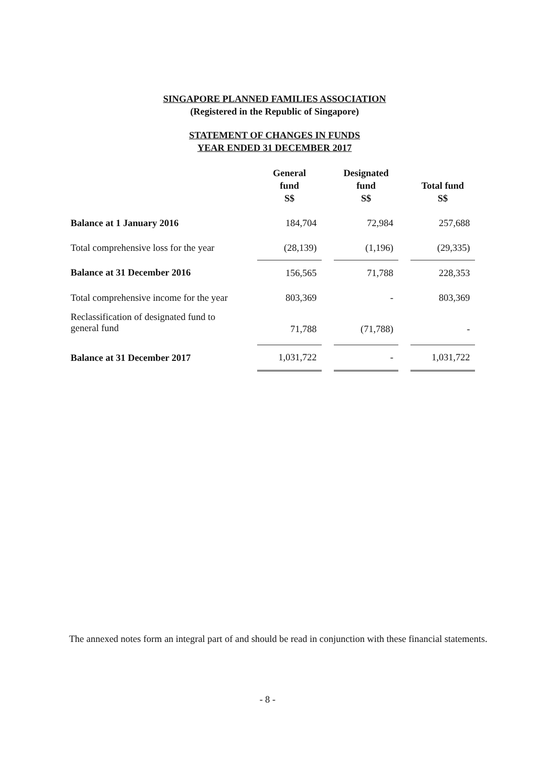SINGAPORE PLANNED FAMILIES ASSOCIATION
(Registered in the Republic of Singapore)
STATEMENT OF CHANGES IN FUNDS
YEAR ENDED 31 DECEMBER 2017
| | General fund S$ | | Designated fund S$ | | Total fund S$ |
| --- | --- | --- | --- | --- | --- |
| Balance at 1 January 2016 | 184,704 | | 72,984 | | 257,688 |
| Total comprehensive loss for the year | (28,139) | | (1,196) | | (29,335) |
| Balance at 31 December 2016 | 156,565 | | 71,788 | | 228,353 |
| Total comprehensive income for the year | 803,369 | | - | | 803,369 |
| Reclassification of designated fund to general fund | 71,788 | | (71,788) | | - |
| Balance at 31 December 2017 | 1,031,722 | | - | | 1,031,722 |
The annexed notes form an integral part of and should be read in conjunction with these financial statements.
- 8 -